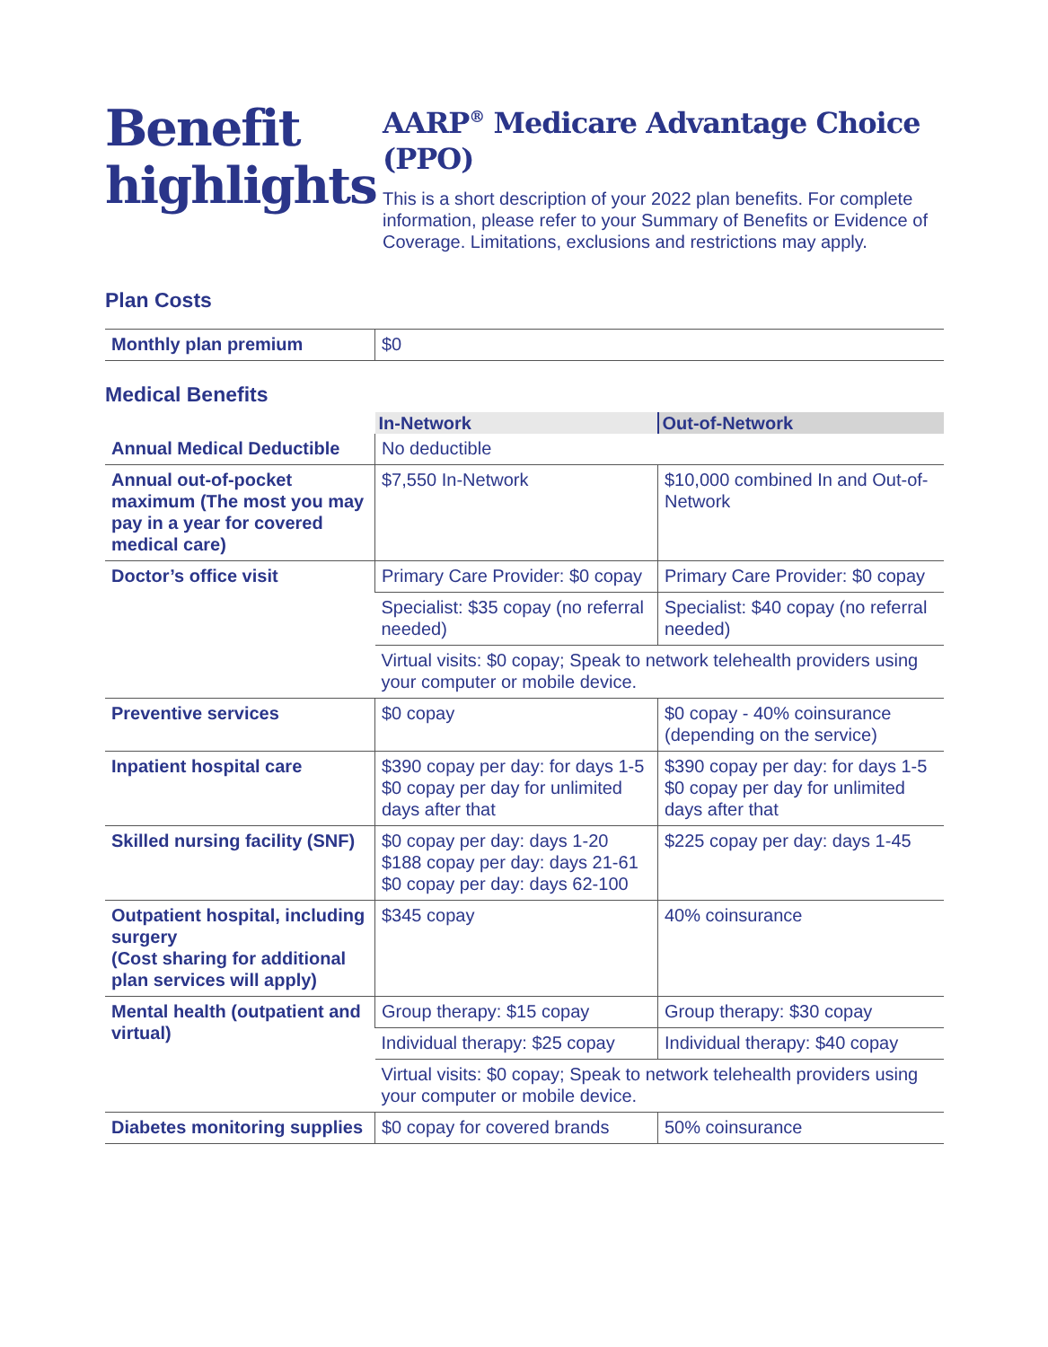Benefit highlights
AARP<sup>®</sup> Medicare Advantage Choice (PPO)
This is a short description of your 2022 plan benefits. For complete information, please refer to your Summary of Benefits or Evidence of Coverage. Limitations, exclusions and restrictions may apply.
Plan Costs
| Monthly plan premium | $0 |
Medical Benefits
| | In-Network | Out-of-Network |
| Annual Medical Deductible | No deductible | |
| Annual out-of-pocket maximum (The most you may pay in a year for covered medical care) | $7,550 In-Network | $10,000 combined In and Out-of-Network |
| Doctor’s office visit | Primary Care Provider: $0 copay | Primary Care Provider: $0 copay |
| | Specialist: $35 copay (no referral needed) | Specialist: $40 copay (no referral needed) |
| | Virtual visits: $0 copay; Speak to network telehealth providers using your computer or mobile device. | |
| Preventive services | $0 copay | $0 copay - 40% coinsurance (depending on the service) |
| Inpatient hospital care | $390 copay per day: for days 1-5 $0 copay per day for unlimited days after that | $390 copay per day: for days 1-5 $0 copay per day for unlimited days after that |
| Skilled nursing facility (SNF) | $0 copay per day: days 1-20 $188 copay per day: days 21-61 $0 copay per day: days 62-100 | $225 copay per day: days 1-45 |
| Outpatient hospital, including surgery (Cost sharing for additional plan services will apply) | $345 copay | 40% coinsurance |
| Mental health (outpatient and virtual) | Group therapy: $15 copay | Group therapy: $30 copay |
| | Individual therapy: $25 copay | Individual therapy: $40 copay |
| | Virtual visits: $0 copay; Speak to network telehealth providers using your computer or mobile device. | |
| Diabetes monitoring supplies | $0 copay for covered brands | 50% coinsurance |